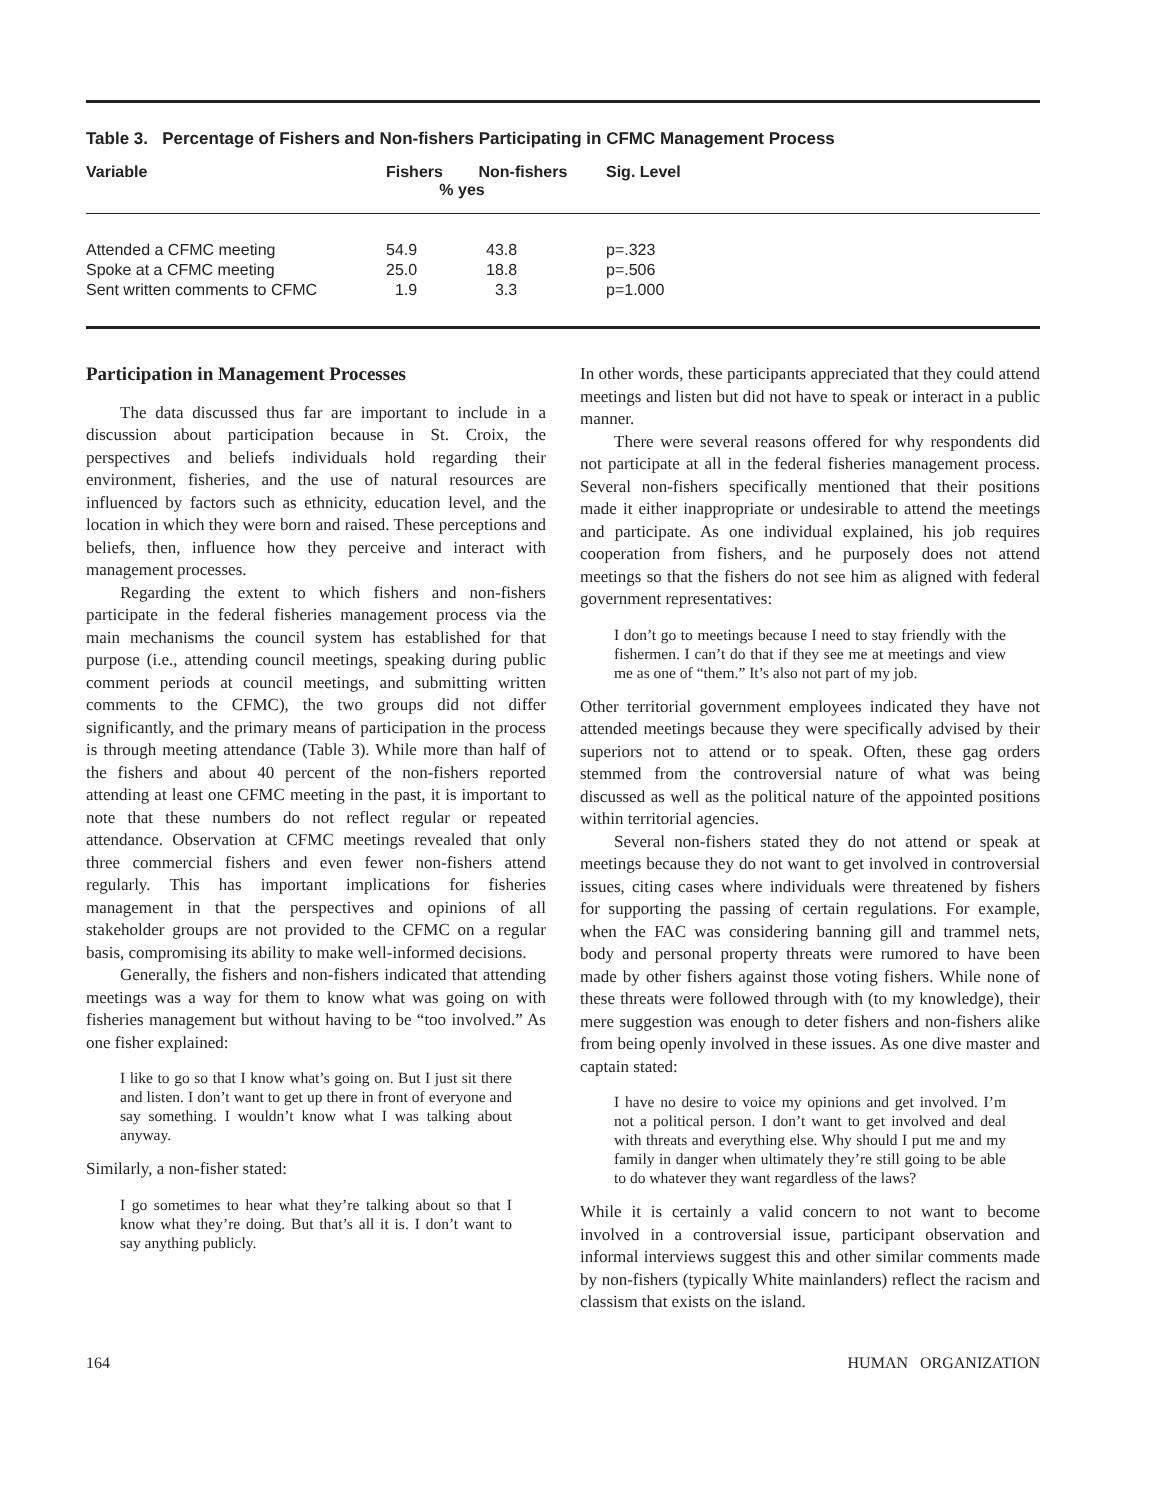Table 3. Percentage of Fishers and Non-fishers Participating in CFMC Management Process
| Variable | Fishers Non-fishers % yes | | Sig. Level |
| --- | --- | --- | --- |
| Attended a CFMC meeting | 54.9 | 43.8 | p=.323 |
| Spoke at a CFMC meeting | 25.0 | 18.8 | p=.506 |
| Sent written comments to CFMC | 1.9 | 3.3 | p=1.000 |
Participation in Management Processes
The data discussed thus far are important to include in a discussion about participation because in St. Croix, the perspectives and beliefs individuals hold regarding their environment, fisheries, and the use of natural resources are influenced by factors such as ethnicity, education level, and the location in which they were born and raised. These perceptions and beliefs, then, influence how they perceive and interact with management processes.
Regarding the extent to which fishers and non-fishers participate in the federal fisheries management process via the main mechanisms the council system has established for that purpose (i.e., attending council meetings, speaking during public comment periods at council meetings, and submitting written comments to the CFMC), the two groups did not differ significantly, and the primary means of participation in the process is through meeting attendance (Table 3). While more than half of the fishers and about 40 percent of the non-fishers reported attending at least one CFMC meeting in the past, it is important to note that these numbers do not reflect regular or repeated attendance. Observation at CFMC meetings revealed that only three commercial fishers and even fewer non-fishers attend regularly. This has important implications for fisheries management in that the perspectives and opinions of all stakeholder groups are not provided to the CFMC on a regular basis, compromising its ability to make well-informed decisions.
Generally, the fishers and non-fishers indicated that attending meetings was a way for them to know what was going on with fisheries management but without having to be “too involved.” As one fisher explained:
I like to go so that I know what’s going on. But I just sit there and listen. I don’t want to get up there in front of everyone and say something. I wouldn’t know what I was talking about anyway.
Similarly, a non-fisher stated:
I go sometimes to hear what they’re talking about so that I know what they’re doing. But that’s all it is. I don’t want to say anything publicly.
In other words, these participants appreciated that they could attend meetings and listen but did not have to speak or interact in a public manner.
There were several reasons offered for why respondents did not participate at all in the federal fisheries management process. Several non-fishers specifically mentioned that their positions made it either inappropriate or undesirable to attend the meetings and participate. As one individual explained, his job requires cooperation from fishers, and he purposely does not attend meetings so that the fishers do not see him as aligned with federal government representatives:
I don’t go to meetings because I need to stay friendly with the fishermen. I can’t do that if they see me at meetings and view me as one of “them.” It’s also not part of my job.
Other territorial government employees indicated they have not attended meetings because they were specifically advised by their superiors not to attend or to speak. Often, these gag orders stemmed from the controversial nature of what was being discussed as well as the political nature of the appointed positions within territorial agencies.
Several non-fishers stated they do not attend or speak at meetings because they do not want to get involved in controversial issues, citing cases where individuals were threatened by fishers for supporting the passing of certain regulations. For example, when the FAC was considering banning gill and trammel nets, body and personal property threats were rumored to have been made by other fishers against those voting fishers. While none of these threats were followed through with (to my knowledge), their mere suggestion was enough to deter fishers and non-fishers alike from being openly involved in these issues. As one dive master and captain stated:
I have no desire to voice my opinions and get involved. I’m not a political person. I don’t want to get involved and deal with threats and everything else. Why should I put me and my family in danger when ultimately they’re still going to be able to do whatever they want regardless of the laws?
While it is certainly a valid concern to not want to become involved in a controversial issue, participant observation and informal interviews suggest this and other similar comments made by non-fishers (typically White mainlanders) reflect the racism and classism that exists on the island.
164 HUMAN ORGANIZATION